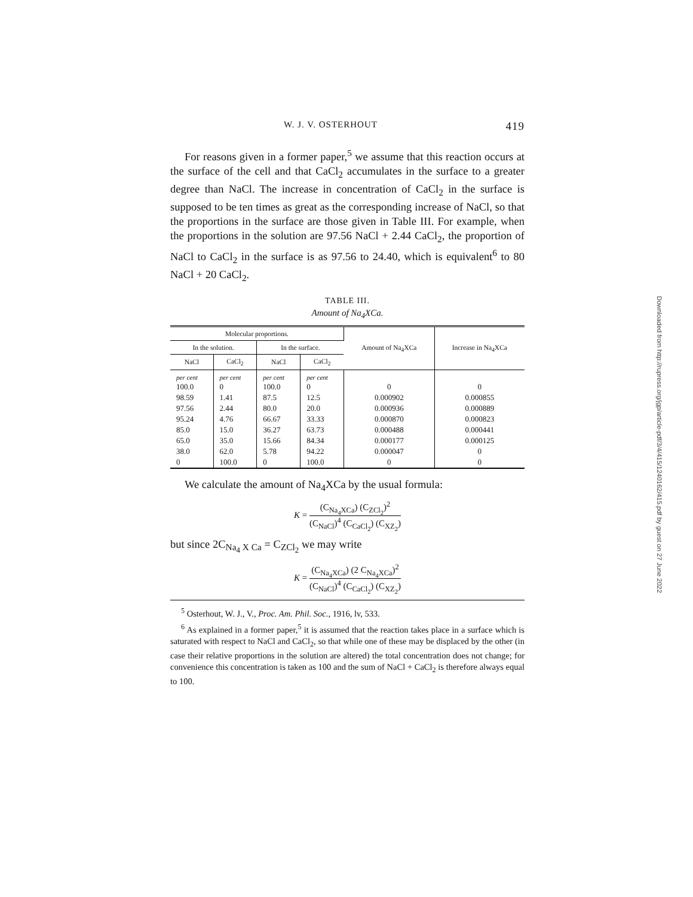W. J. V. OSTERHOUT 419
For reasons given in a former paper,<sup>5</sup> we assume that this reaction occurs at the surface of the cell and that CaCl<sub>2</sub> accumulates in the surface to a greater degree than NaCl. The increase in concentration of CaCl<sub>2</sub> in the surface is supposed to be ten times as great as the corresponding increase of NaCl, so that the proportions in the surface are those given in Table III. For example, when the proportions in the solution are 97.56 NaCl + 2.44 CaCl<sub>2</sub>, the proportion of NaCl to CaCl<sub>2</sub> in the surface is as 97.56 to 24.40, which is equivalent<sup>6</sup> to 80 NaCl + 20 CaCl<sub>2</sub>.
TABLE III.
Amount of Na<sub>4</sub>XCa.
| Molecular proportions. | | | | Amount of Na<sub>4</sub>XCa | Increase in Na<sub>4</sub>XCa |
| --- | --- | --- | --- | --- | --- |
| In the solution. | | In the surface. | | | |
| NaCl | CaCl<sub>2</sub> | NaCl | CaCl<sub>2</sub> | | |
| per cent | per cent | per cent | per cent | | |
| 100.0 | 0 | 100.0 | 0 | 0 | 0 |
| 98.59 | 1.41 | 87.5 | 12.5 | 0.000902 | 0.000855 |
| 97.56 | 2.44 | 80.0 | 20.0 | 0.000936 | 0.000889 |
| 95.24 | 4.76 | 66.67 | 33.33 | 0.000870 | 0.000823 |
| 85.0 | 15.0 | 36.27 | 63.73 | 0.000488 | 0.000441 |
| 65.0 | 35.0 | 15.66 | 84.34 | 0.000177 | 0.000125 |
| 38.0 | 62.0 | 5.78 | 94.22 | 0.000047 | 0 |
| 0 | 100.0 | 0 | 100.0 | 0 | 0 |
We calculate the amount of Na<sub>4</sub>XCa by the usual formula:
K = (C<sub>Na<sub>4</sub>XCa</sub>) (C<sub>ZCl<sub>2</sub></sub>)<sup>2</sup> (C<sub>NaCl</sub>)<sup>4</sup> (C<sub>CaCl<sub>2</sub></sub>) (C<sub>XZ<sub>2</sub></sub>)
but since 2C<sub>Na<sub>4</sub> X Ca</sub> = C<sub>ZCl<sub>2</sub></sub> we may write
K = (C<sub>Na<sub>4</sub>XCa</sub>) (2 C<sub>Na<sub>4</sub>XCa</sub>)<sup>2</sup> (C<sub>NaCl</sub>)<sup>4</sup> (C<sub>CaCl<sub>2</sub></sub>) (C<sub>XZ<sub>2</sub></sub>)
<sup>5</sup> Osterhout, W. J., V., Proc. Am. Phil. Soc., 1916, lv, 533.
<sup>6</sup> As explained in a former paper,<sup>5</sup> it is assumed that the reaction takes place in a surface which is saturated with respect to NaCl and CaCl<sub>2</sub>, so that while one of these may be displaced by the other (in case their relative proportions in the solution are altered) the total concentration does not change; for convenience this concentration is taken as 100 and the sum of NaCl + CaCl<sub>2</sub> is therefore always equal to 100.
Downloaded from http://rupress.org/jgp/article-pdf/3/4/415/1240162/415.pdf by guest on 27 June 2022